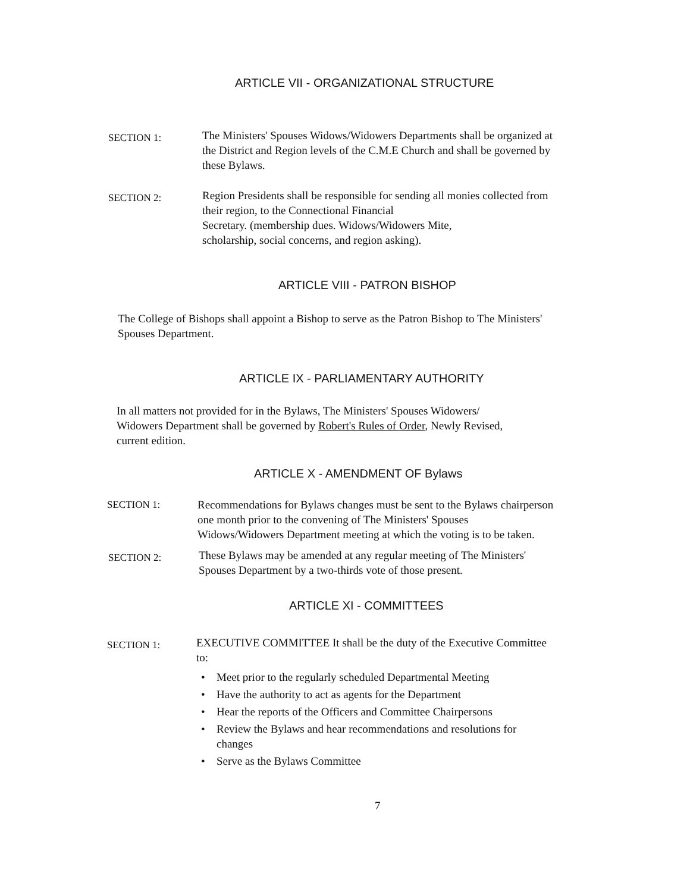ARTICLE VII - ORGANIZATIONAL STRUCTURE
SECTION 1:
The Ministers' Spouses Widows/Widowers Departments shall be organized at the District and Region levels of the C.M.E Church and shall be governed by these Bylaws.
SECTION 2:
Region Presidents shall be responsible for sending all monies collected from their region, to the Connectional Financial
Secretary. (membership dues. Widows/Widowers Mite,
scholarship, social concerns, and region asking).
ARTICLE VIII - PATRON BISHOP
The College of Bishops shall appoint a Bishop to serve as the Patron Bishop to The Ministers' Spouses Department.
ARTICLE IX - PARLIAMENTARY AUTHORITY
In all matters not provided for in the Bylaws, The Ministers' Spouses Widowers/ Widowers Department shall be governed by Robert's Rules of Order, Newly Revised, current edition.
ARTICLE X - AMENDMENT OF Bylaws
SECTION 1: Recommendations for Bylaws changes must be sent to the Bylaws chairperson one month prior to the convening of The Ministers' Spouses Widows/Widowers Department meeting at which the voting is to be taken.
SECTION 2:
These Bylaws may be amended at any regular meeting of The Ministers' Spouses Department by a two-thirds vote of those present.
ARTICLE XI - COMMITTEES
SECTION 1:
EXECUTIVE COMMITTEE It shall be the duty of the Executive Committee to:
• Meet prior to the regularly scheduled Departmental Meeting
• Have the authority to act as agents for the Department
• Hear the reports of the Officers and Committee Chairpersons
• Review the Bylaws and hear recommendations and resolutions for changes
• Serve as the Bylaws Committee
7